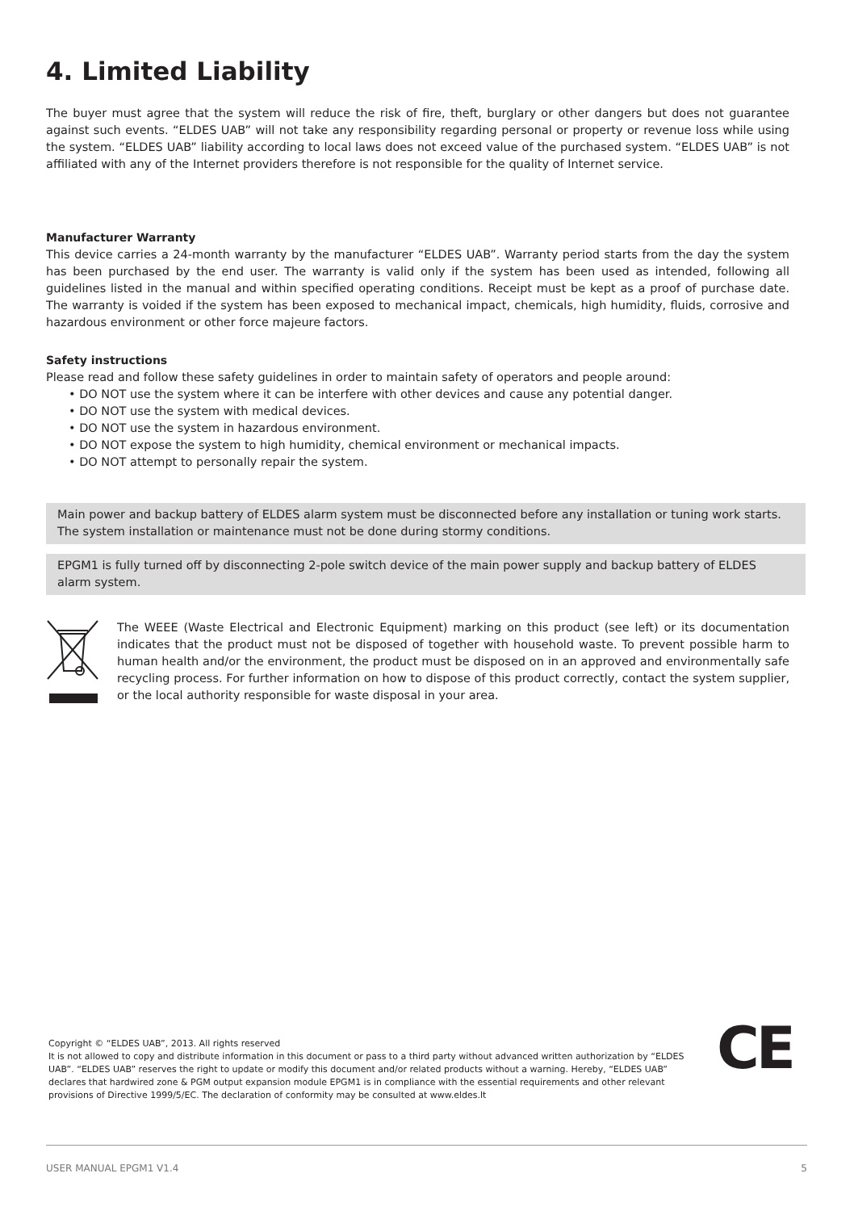4. Limited Liability
The buyer must agree that the system will reduce the risk of fire, theft, burglary or other dangers but does not guarantee against such events. “ELDES UAB” will not take any responsibility regarding personal or property or revenue loss while using the system. “ELDES UAB” liability according to local laws does not exceed value of the purchased system. “ELDES UAB” is not affiliated with any of the Internet providers therefore is not responsible for the quality of Internet service.
Manufacturer Warranty
This device carries a 24-month warranty by the manufacturer “ELDES UAB”. Warranty period starts from the day the system has been purchased by the end user. The warranty is valid only if the system has been used as intended, following all guidelines listed in the manual and within specified operating conditions. Receipt must be kept as a proof of purchase date. The warranty is voided if the system has been exposed to mechanical impact, chemicals, high humidity, fluids, corrosive and hazardous environment or other force majeure factors.
Safety instructions
Please read and follow these safety guidelines in order to maintain safety of operators and people around:
• DO NOT use the system where it can be interfere with other devices and cause any potential danger.
• DO NOT use the system with medical devices.
• DO NOT use the system in hazardous environment.
• DO NOT expose the system to high humidity, chemical environment or mechanical impacts.
• DO NOT attempt to personally repair the system.
Main power and backup battery of ELDES alarm system must be disconnected before any installation or tuning work starts. The system installation or maintenance must not be done during stormy conditions.
EPGM1 is fully turned off by disconnecting 2-pole switch device of the main power supply and backup battery of ELDES alarm system.
The WEEE (Waste Electrical and Electronic Equipment) marking on this product (see left) or its documentation indicates that the product must not be disposed of together with household waste. To prevent possible harm to human health and/or the environment, the product must be disposed on in an approved and environmentally safe recycling process. For further information on how to dispose of this product correctly, contact the system supplier, or the local authority responsible for waste disposal in your area.
Copyright © “ELDES UAB”, 2013. All rights reserved
It is not allowed to copy and distribute information in this document or pass to a third party without advanced written authorization by “ELDES UAB”. “ELDES UAB” reserves the right to update or modify this document and/or related products without a warning. Hereby, “ELDES UAB” declares that hardwired zone & PGM output expansion module EPGM1 is in compliance with the essential requirements and other relevant provisions of Directive 1999/5/EC. The declaration of conformity may be consulted at www.eldes.lt
CE
USER MANUAL EPGM1 V1.4 5